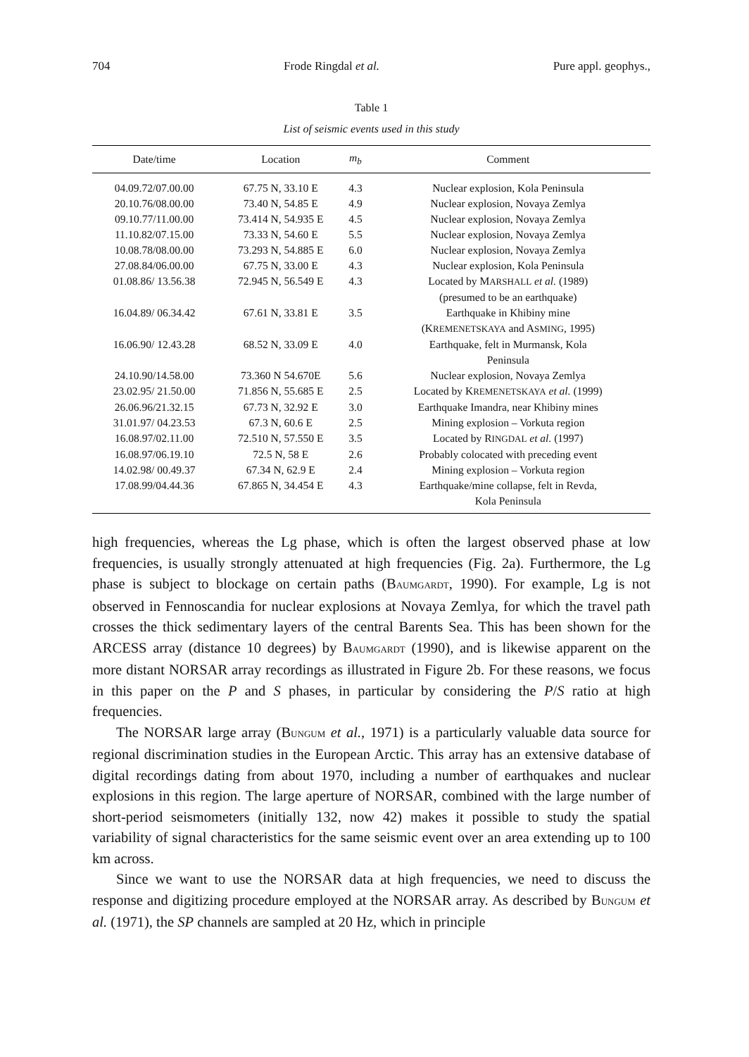704 Frode Ringdal et al. Pure appl. geophys.,
Table 1
List of seismic events used in this study
| Date/time | Location | m<sub>b</sub> | Comment |
| --- | --- | --- | --- |
| 04.09.72/07.00.00 | 67.75 N, 33.10 E | 4.3 | Nuclear explosion, Kola Peninsula |
| 20.10.76/08.00.00 | 73.40 N, 54.85 E | 4.9 | Nuclear explosion, Novaya Zemlya |
| 09.10.77/11.00.00 | 73.414 N, 54.935 E | 4.5 | Nuclear explosion, Novaya Zemlya |
| 11.10.82/07.15.00 | 73.33 N, 54.60 E | 5.5 | Nuclear explosion, Novaya Zemlya |
| 10.08.78/08.00.00 | 73.293 N, 54.885 E | 6.0 | Nuclear explosion, Novaya Zemlya |
| 27.08.84/06.00.00 | 67.75 N, 33.00 E | 4.3 | Nuclear explosion, Kola Peninsula |
| 01.08.86/ 13.56.38 | 72.945 N, 56.549 E | 4.3 | Located by M ARSHALL et al. (1989) (presumed to be an earthquake) |
| 16.04.89/ 06.34.42 | 67.61 N, 33.81 E | 3.5 | Earthquake in Khibiny mine (K REMENETSKAYA and A SMING , 1995) |
| 16.06.90/ 12.43.28 | 68.52 N, 33.09 E | 4.0 | Earthquake, felt in Murmansk, Kola Peninsula |
| 24.10.90/14.58.00 | 73.360 N 54.670E | 5.6 | Nuclear explosion, Novaya Zemlya |
| 23.02.95/ 21.50.00 | 71.856 N, 55.685 E | 2.5 | Located by K REMENETSKAYA et al. (1999) |
| 26.06.96/21.32.15 | 67.73 N, 32.92 E | 3.0 | Earthquake Imandra, near Khibiny mines |
| 31.01.97/ 04.23.53 | 67.3 N, 60.6 E | 2.5 | Mining explosion – Vorkuta region |
| 16.08.97/02.11.00 | 72.510 N, 57.550 E | 3.5 | Located by R INGDAL et al. (1997) |
| 16.08.97/06.19.10 | 72.5 N, 58 E | 2.6 | Probably colocated with preceding event |
| 14.02.98/ 00.49.37 | 67.34 N, 62.9 E | 2.4 | Mining explosion – Vorkuta region |
| 17.08.99/04.44.36 | 67.865 N, 34.454 E | 4.3 | Earthquake/mine collapse, felt in Revda, Kola Peninsula |
high frequencies, whereas the Lg phase, which is often the largest observed phase at low frequencies, is usually strongly attenuated at high frequencies (Fig. 2a). Furthermore, the Lg phase is subject to blockage on certain paths (BAUMGARDT, 1990). For example, Lg is not observed in Fennoscandia for nuclear explosions at Novaya Zemlya, for which the travel path crosses the thick sedimentary layers of the central Barents Sea. This has been shown for the ARCESS array (distance 10 degrees) by BAUMGARDT (1990), and is likewise apparent on the more distant NORSAR array recordings as illustrated in Figure 2b. For these reasons, we focus in this paper on the P and S phases, in particular by considering the P/S ratio at high frequencies.
The NORSAR large array (BUNGUM et al., 1971) is a particularly valuable data source for regional discrimination studies in the European Arctic. This array has an extensive database of digital recordings dating from about 1970, including a number of earthquakes and nuclear explosions in this region. The large aperture of NORSAR, combined with the large number of short-period seismometers (initially 132, now 42) makes it possible to study the spatial variability of signal characteristics for the same seismic event over an area extending up to 100 km across.
Since we want to use the NORSAR data at high frequencies, we need to discuss the response and digitizing procedure employed at the NORSAR array. As described by BUNGUM et al. (1971), the SP channels are sampled at 20 Hz, which in principle